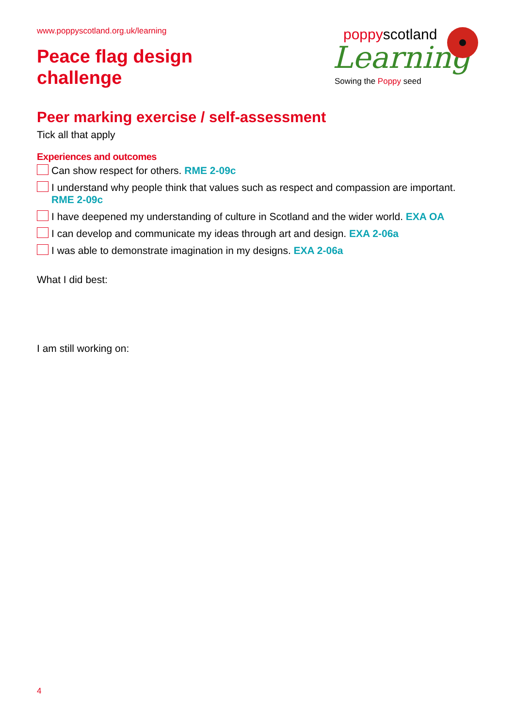www.poppyscotland.org.uk/learning
Peace flag design
challenge
poppyscotland
Learning
Sowing the Poppy seed
Peer marking exercise / self-assessment
Tick all that apply
Experiences and outcomes
Can show respect for others. RME 2-09c
I understand why people think that values such as respect and compassion are important. RME 2-09c
I have deepened my understanding of culture in Scotland and the wider world. EXA OA
I can develop and communicate my ideas through art and design. EXA 2-06a
I was able to demonstrate imagination in my designs. EXA 2-06a
What I did best:
I am still working on:
4